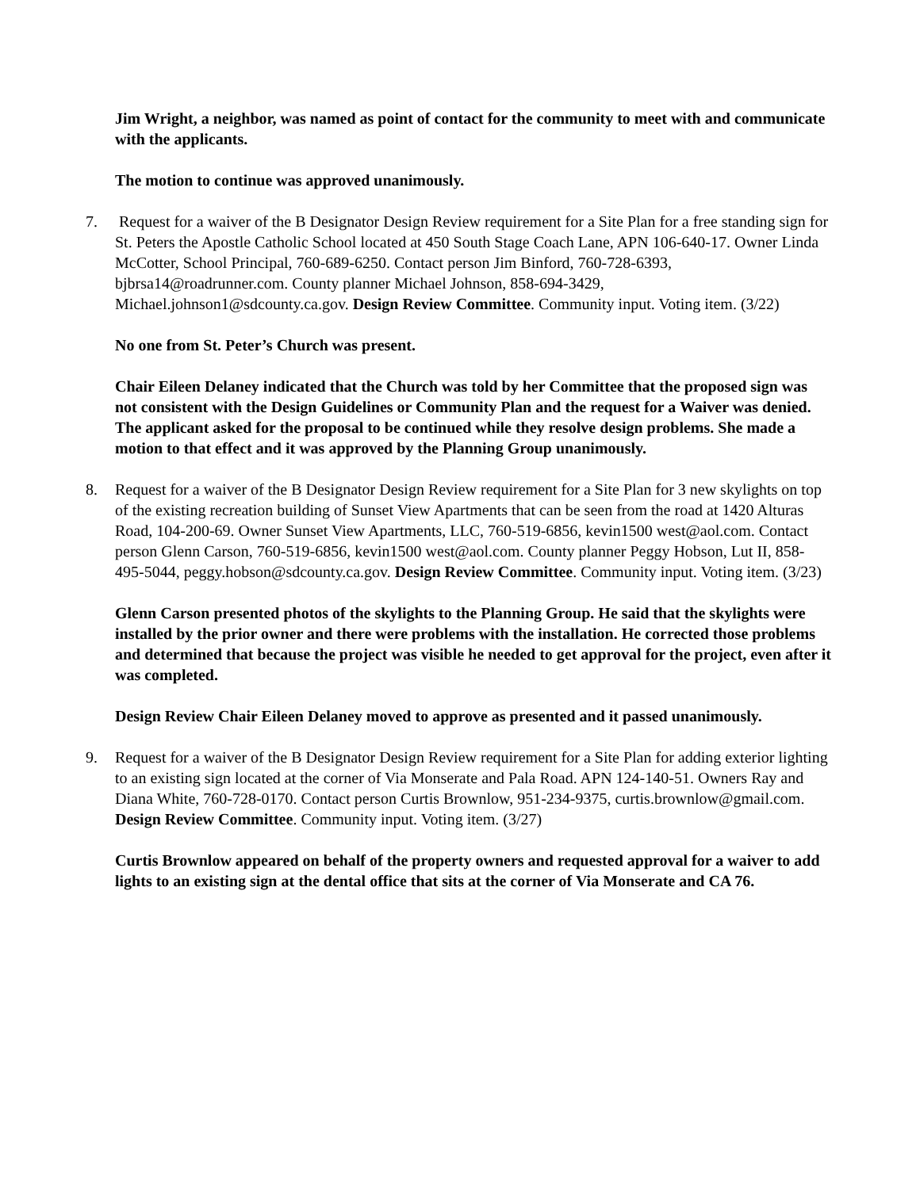Jim Wright, a neighbor, was named as point of contact for the community to meet with and communicate with the applicants.
The motion to continue was approved unanimously.
7. Request for a waiver of the B Designator Design Review requirement for a Site Plan for a free standing sign for St. Peters the Apostle Catholic School located at 450 South Stage Coach Lane, APN 106-640-17. Owner Linda McCotter, School Principal, 760-689-6250. Contact person Jim Binford, 760-728-6393, bjbrsa14@roadrunner.com. County planner Michael Johnson, 858-694-3429, Michael.johnson1@sdcounty.ca.gov. Design Review Committee. Community input. Voting item. (3/22)
No one from St. Peter’s Church was present.
Chair Eileen Delaney indicated that the Church was told by her Committee that the proposed sign was not consistent with the Design Guidelines or Community Plan and the request for a Waiver was denied. The applicant asked for the proposal to be continued while they resolve design problems. She made a motion to that effect and it was approved by the Planning Group unanimously.
8. Request for a waiver of the B Designator Design Review requirement for a Site Plan for 3 new skylights on top of the existing recreation building of Sunset View Apartments that can be seen from the road at 1420 Alturas Road, 104-200-69. Owner Sunset View Apartments, LLC, 760-519-6856, kevin1500 west@aol.com. Contact person Glenn Carson, 760-519-6856, kevin1500 west@aol.com. County planner Peggy Hobson, Lut II, 858-495-5044, peggy.hobson@sdcounty.ca.gov. Design Review Committee. Community input. Voting item. (3/23)
Glenn Carson presented photos of the skylights to the Planning Group. He said that the skylights were installed by the prior owner and there were problems with the installation. He corrected those problems and determined that because the project was visible he needed to get approval for the project, even after it was completed.
Design Review Chair Eileen Delaney moved to approve as presented and it passed unanimously.
9. Request for a waiver of the B Designator Design Review requirement for a Site Plan for adding exterior lighting to an existing sign located at the corner of Via Monserate and Pala Road. APN 124-140-51. Owners Ray and Diana White, 760-728-0170. Contact person Curtis Brownlow, 951-234-9375, curtis.brownlow@gmail.com. Design Review Committee. Community input. Voting item. (3/27)
Curtis Brownlow appeared on behalf of the property owners and requested approval for a waiver to add lights to an existing sign at the dental office that sits at the corner of Via Monserate and CA 76.